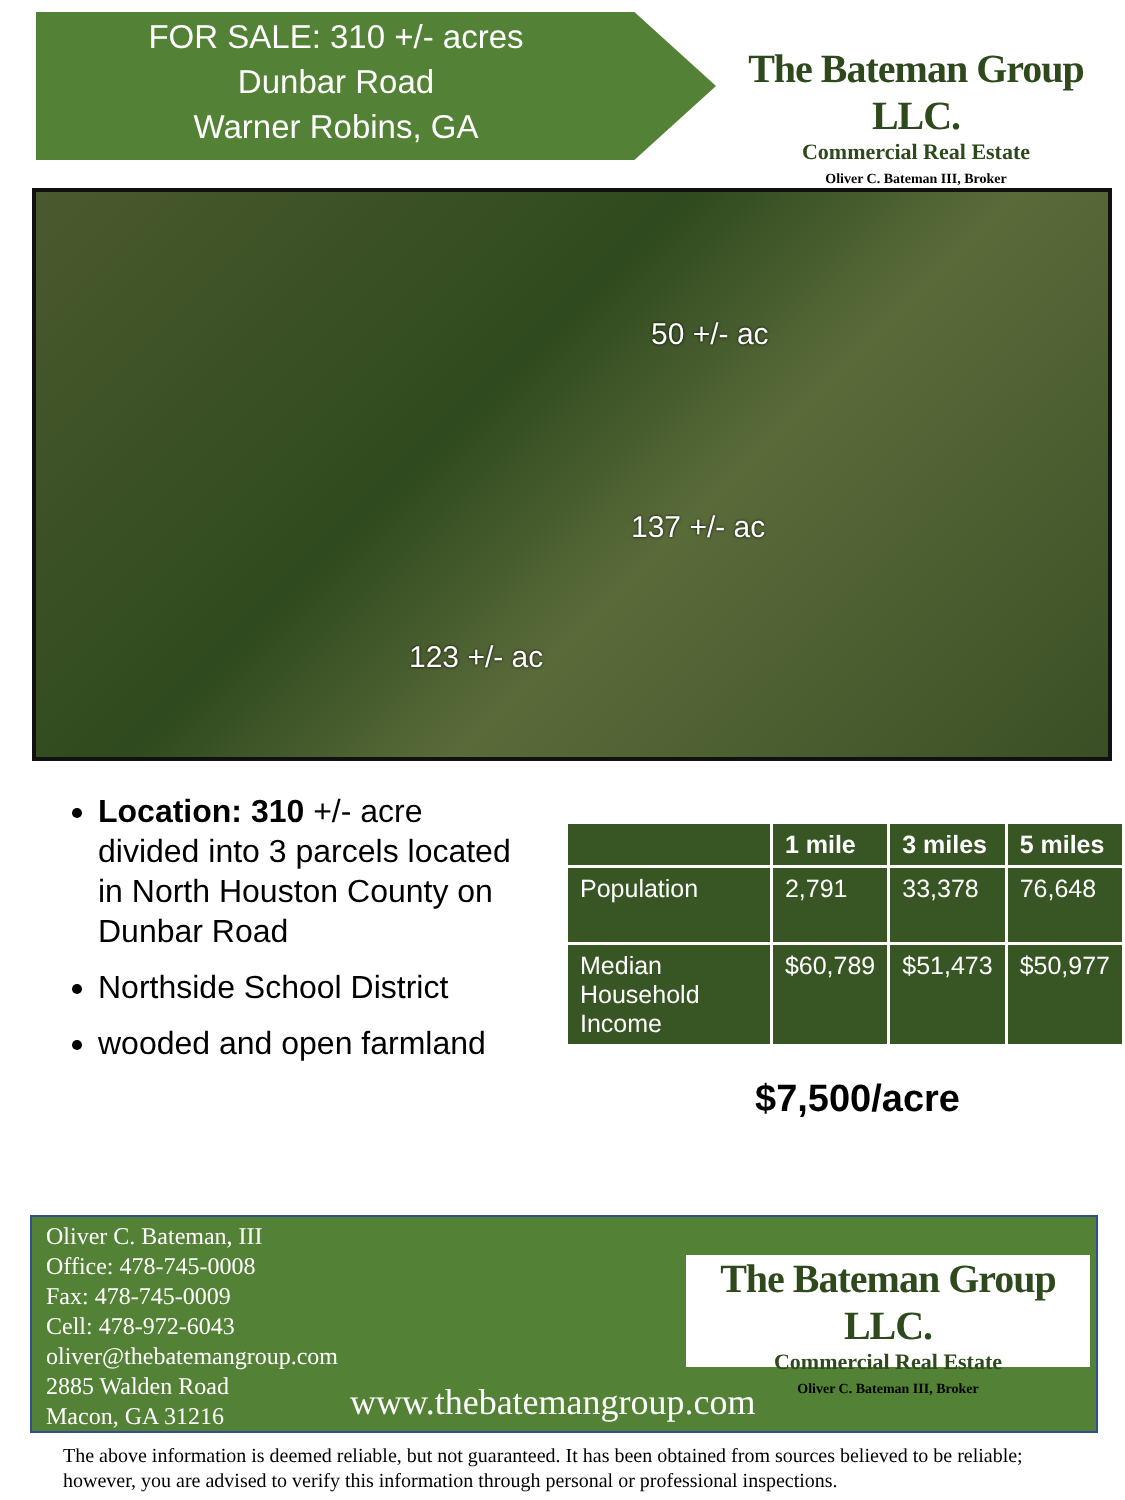FOR SALE: 310 +/- acres
Dunbar Road
Warner Robins, GA
The Bateman Group LLC.
Commercial Real Estate
Oliver C. Bateman III, Broker
50 +/- ac
137 +/- ac
123 +/- ac
Location: 310 +/- acre divided into 3 parcels located in North Houston County on Dunbar Road
Northside School District
wooded and open farmland
| | 1 mile | 3 miles | 5 miles |
| --- | --- | --- | --- |
| Population | 2,791 | 33,378 | 76,648 |
| Median Household Income | $60,789 | $51,473 | $50,977 |
$7,500/acre
Oliver C. Bateman, III
Office: 478-745-0008
Fax: 478-745-0009
Cell: 478-972-6043
oliver@thebatemangroup.com
2885 Walden Road
Macon, GA 31216
www.thebatemangroup.com
The Bateman Group LLC.
Commercial Real Estate
Oliver C. Bateman III, Broker
The above information is deemed reliable, but not guaranteed. It has been obtained from sources believed to be reliable; however, you are advised to verify this information through personal or professional inspections.